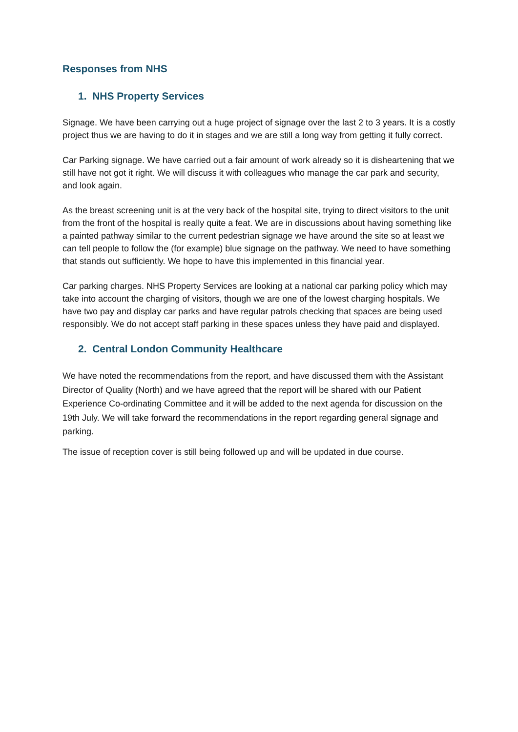Responses from NHS
1. NHS Property Services
Signage. We have been carrying out a huge project of signage over the last 2 to 3 years. It is a costly project thus we are having to do it in stages and we are still a long way from getting it fully correct.
Car Parking signage. We have carried out a fair amount of work already so it is disheartening that we still have not got it right. We will discuss it with colleagues who manage the car park and security, and look again.
As the breast screening unit is at the very back of the hospital site, trying to direct visitors to the unit from the front of the hospital is really quite a feat. We are in discussions about having something like a painted pathway similar to the current pedestrian signage we have around the site so at least we can tell people to follow the (for example) blue signage on the pathway. We need to have something that stands out sufficiently. We hope to have this implemented in this financial year.
Car parking charges. NHS Property Services are looking at a national car parking policy which may take into account the charging of visitors, though we are one of the lowest charging hospitals. We have two pay and display car parks and have regular patrols checking that spaces are being used responsibly. We do not accept staff parking in these spaces unless they have paid and displayed.
2. Central London Community Healthcare
We have noted the recommendations from the report, and have discussed them with the Assistant Director of Quality (North) and we have agreed that the report will be shared with our Patient Experience Co-ordinating Committee and it will be added to the next agenda for discussion on the 19th July. We will take forward the recommendations in the report regarding general signage and parking.
The issue of reception cover is still being followed up and will be updated in due course.